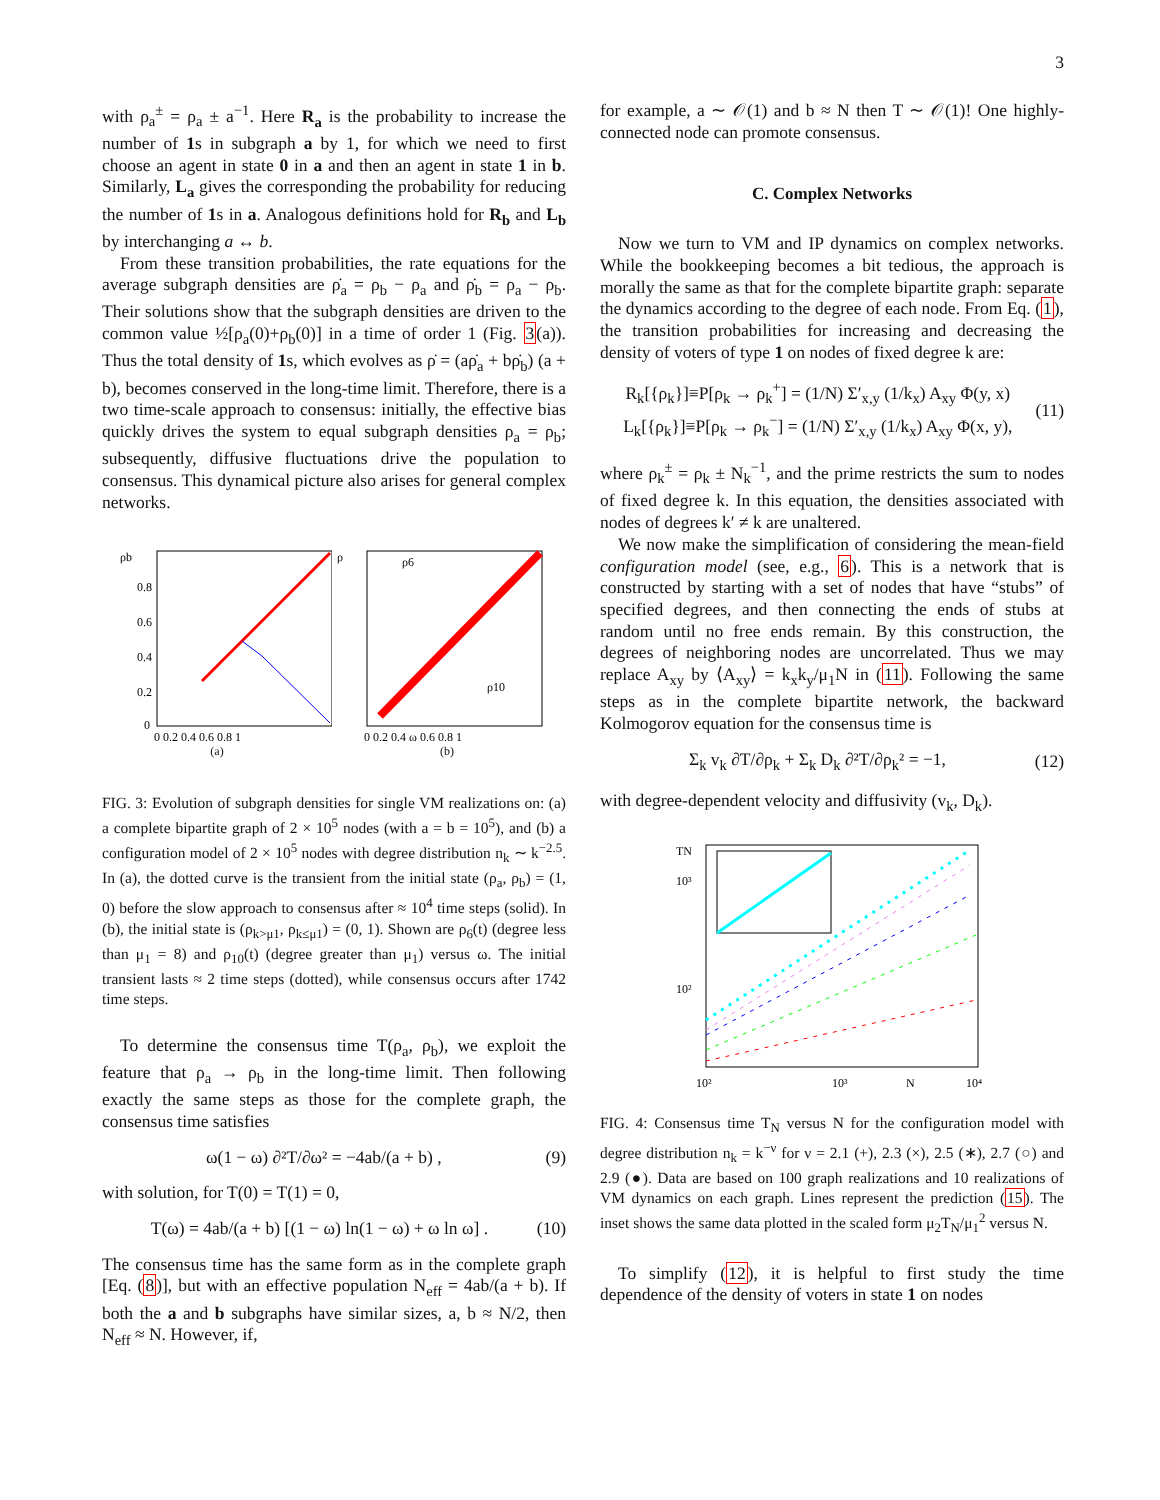3
with ρ<sub>a</sub><sup>±</sup> = ρ<sub>a</sub> ± a<sup>−1</sup>. Here R<sub>a</sub> is the probability to increase the number of 1s in subgraph a by 1, for which we need to first choose an agent in state 0 in a and then an agent in state 1 in b. Similarly, L<sub>a</sub> gives the corresponding the probability for reducing the number of 1s in a. Analogous definitions hold for R<sub>b</sub> and L<sub>b</sub> by interchanging a ↔ b.
From these transition probabilities, the rate equations for the average subgraph densities are ρ̇<sub>a</sub> = ρ<sub>b</sub> − ρ<sub>a</sub> and ρ̇<sub>b</sub> = ρ<sub>a</sub> − ρ<sub>b</sub>. Their solutions show that the subgraph densities are driven to the common value ½[ρ<sub>a</sub>(0)+ρ<sub>b</sub>(0)] in a time of order 1 (Fig. 3(a)). Thus the total density of 1s, which evolves as ρ̇ = (aρ̇<sub>a</sub> + bρ̇<sub>b</sub>) (a + b), becomes conserved in the long-time limit. Therefore, there is a two time-scale approach to consensus: initially, the effective bias quickly drives the system to equal subgraph densities ρ<sub>a</sub> = ρ<sub>b</sub>; subsequently, diffusive fluctuations drive the population to consensus. This dynamical picture also arises for general complex networks.
ρb
0.8
0.6
0.4
0.2
0
0 0.2 0.4 0.6 0.8 1
(a)
ρ
ρ6
ρ10
0 0.2 0.4 ω 0.6 0.8 1
(b)
FIG. 3: Evolution of subgraph densities for single VM realizations on: (a) a complete bipartite graph of 2 × 10<sup>5</sup> nodes (with a = b = 10<sup>5</sup>), and (b) a configuration model of 2 × 10<sup>5</sup> nodes with degree distribution n<sub>k</sub> ∼ k<sup>−2.5</sup>. In (a), the dotted curve is the transient from the initial state (ρ<sub>a</sub>, ρ<sub>b</sub>) = (1, 0) before the slow approach to consensus after ≈ 10<sup>4</sup> time steps (solid). In (b), the initial state is (ρ<sub>k>μ1</sub>, ρ<sub>k≤μ1</sub>) = (0, 1). Shown are ρ<sub>6</sub>(t) (degree less than μ<sub>1</sub> = 8) and ρ<sub>10</sub>(t) (degree greater than μ<sub>1</sub>) versus ω. The initial transient lasts ≈ 2 time steps (dotted), while consensus occurs after 1742 time steps.
To determine the consensus time T(ρ<sub>a</sub>, ρ<sub>b</sub>), we exploit the feature that ρ<sub>a</sub> → ρ<sub>b</sub> in the long-time limit. Then following exactly the same steps as those for the complete graph, the consensus time satisfies
ω(1 − ω) ∂²T/∂ω² = −4ab/(a + b) , (9)
with solution, for T(0) = T(1) = 0,
T(ω) = 4ab/(a + b) [(1 − ω) ln(1 − ω) + ω ln ω] . (10)
The consensus time has the same form as in the complete graph [Eq. (8)], but with an effective population N<sub>eff</sub> = 4ab/(a + b). If both the a and b subgraphs have similar sizes, a, b ≈ N/2, then N<sub>eff</sub> ≈ N. However, if,
for example, a ∼ 𝒪(1) and b ≈ N then T ∼ 𝒪(1)! One highly-connected node can promote consensus.
C. Complex Networks
Now we turn to VM and IP dynamics on complex networks. While the bookkeeping becomes a bit tedious, the approach is morally the same as that for the complete bipartite graph: separate the dynamics according to the degree of each node. From Eq. (1), the transition probabilities for increasing and decreasing the density of voters of type 1 on nodes of fixed degree k are:
R<sub>k</sub>[{ρ<sub>k</sub>}]≡P[ρ<sub>k</sub> → ρ<sub>k</sub><sup>+</sup>] = (1/N) Σ′<sub>x,y</sub> (1/k<sub>x</sub>) A<sub>xy</sub> Φ(y, x)
L<sub>k</sub>[{ρ<sub>k</sub>}]≡P[ρ<sub>k</sub> → ρ<sub>k</sub><sup>−</sup>] = (1/N) Σ′<sub>x,y</sub> (1/k<sub>x</sub>) A<sub>xy</sub> Φ(x, y), (11)
where ρ<sub>k</sub><sup>±</sup> = ρ<sub>k</sub> ± N<sub>k</sub><sup>−1</sup>, and the prime restricts the sum to nodes of fixed degree k. In this equation, the densities associated with nodes of degrees k′ ≠ k are unaltered.
We now make the simplification of considering the mean-field configuration model (see, e.g., 6). This is a network that is constructed by starting with a set of nodes that have “stubs” of specified degrees, and then connecting the ends of stubs at random until no free ends remain. By this construction, the degrees of neighboring nodes are uncorrelated. Thus we may replace A<sub>xy</sub> by ⟨A<sub>xy</sub>⟩ = k<sub>x</sub>k<sub>y</sub>/μ<sub>1</sub>N in (11). Following the same steps as in the complete bipartite network, the backward Kolmogorov equation for the consensus time is
Σ<sub>k</sub> v<sub>k</sub> ∂T/∂ρ<sub>k</sub> + Σ<sub>k</sub> D<sub>k</sub> ∂²T/∂ρ<sub>k</sub>² = −1, (12)
with degree-dependent velocity and diffusivity (v<sub>k</sub>, D<sub>k</sub>).
TN
10³
10²
10²
10³
N
10⁴
FIG. 4: Consensus time T<sub>N</sub> versus N for the configuration model with degree distribution n<sub>k</sub> = k<sup>−ν</sup> for ν = 2.1 (+), 2.3 (×), 2.5 (∗), 2.7 (○) and 2.9 (●). Data are based on 100 graph realizations and 10 realizations of VM dynamics on each graph. Lines represent the prediction (15). The inset shows the same data plotted in the scaled form μ<sub>2</sub>T<sub>N</sub>/μ<sub>1</sub><sup>2</sup> versus N.
To simplify (12), it is helpful to first study the time dependence of the density of voters in state 1 on nodes